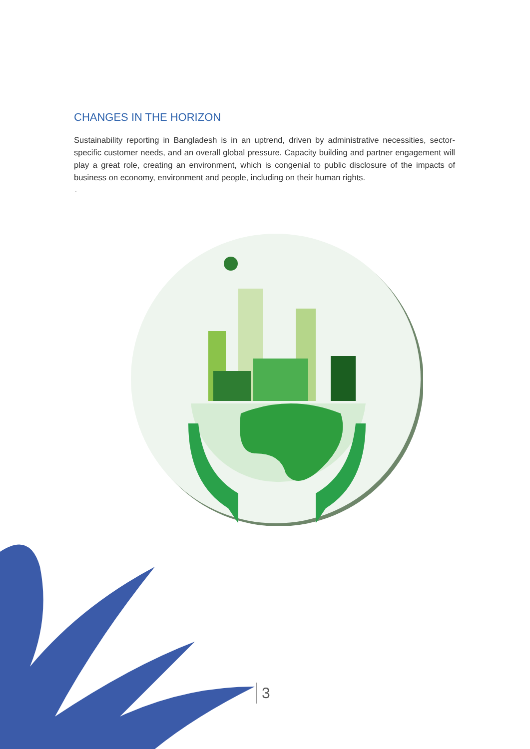CHANGES IN THE HORIZON
Sustainability reporting in Bangladesh is in an uptrend, driven by administrative necessities, sector-specific customer needs, and an overall global pressure. Capacity building and partner engagement will play a great role, creating an environment, which is congenial to public disclosure of the impacts of business on economy, environment and people, including on their human rights.
.
3